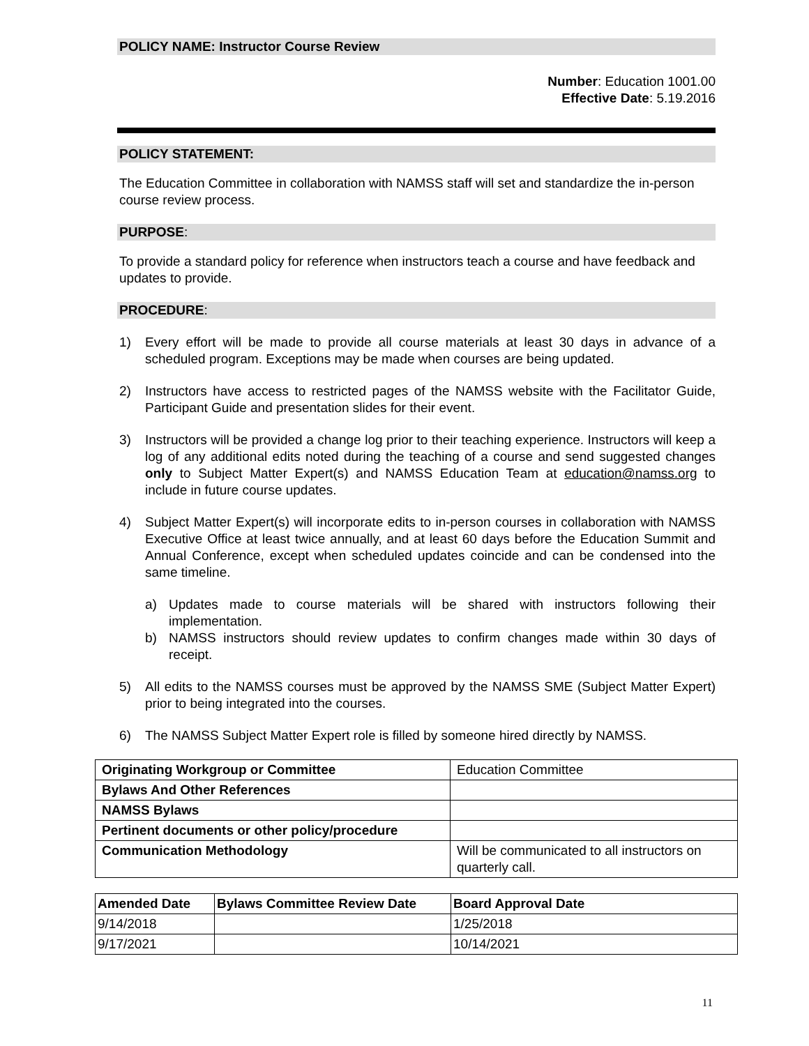POLICY NAME: Instructor Course Review
Number: Education 1001.00
Effective Date: 5.19.2016
POLICY STATEMENT:
The Education Committee in collaboration with NAMSS staff will set and standardize the in-person course review process.
PURPOSE:
To provide a standard policy for reference when instructors teach a course and have feedback and updates to provide.
PROCEDURE:
1) Every effort will be made to provide all course materials at least 30 days in advance of a scheduled program. Exceptions may be made when courses are being updated.
2) Instructors have access to restricted pages of the NAMSS website with the Facilitator Guide, Participant Guide and presentation slides for their event.
3) Instructors will be provided a change log prior to their teaching experience. Instructors will keep a log of any additional edits noted during the teaching of a course and send suggested changes only to Subject Matter Expert(s) and NAMSS Education Team at education@namss.org to include in future course updates.
4) Subject Matter Expert(s) will incorporate edits to in-person courses in collaboration with NAMSS Executive Office at least twice annually, and at least 60 days before the Education Summit and Annual Conference, except when scheduled updates coincide and can be condensed into the same timeline.
a) Updates made to course materials will be shared with instructors following their implementation.
b) NAMSS instructors should review updates to confirm changes made within 30 days of receipt.
5) All edits to the NAMSS courses must be approved by the NAMSS SME (Subject Matter Expert) prior to being integrated into the courses.
6) The NAMSS Subject Matter Expert role is filled by someone hired directly by NAMSS.
| Originating Workgroup or Committee | Education Committee |
| Bylaws And Other References | |
| NAMSS Bylaws | |
| Pertinent documents or other policy/procedure | |
| Communication Methodology | Will be communicated to all instructors on quarterly call. |
| Amended Date | Bylaws Committee Review Date | Board Approval Date |
| --- | --- | --- |
| 9/14/2018 | | 1/25/2018 |
| 9/17/2021 | | 10/14/2021 |
11